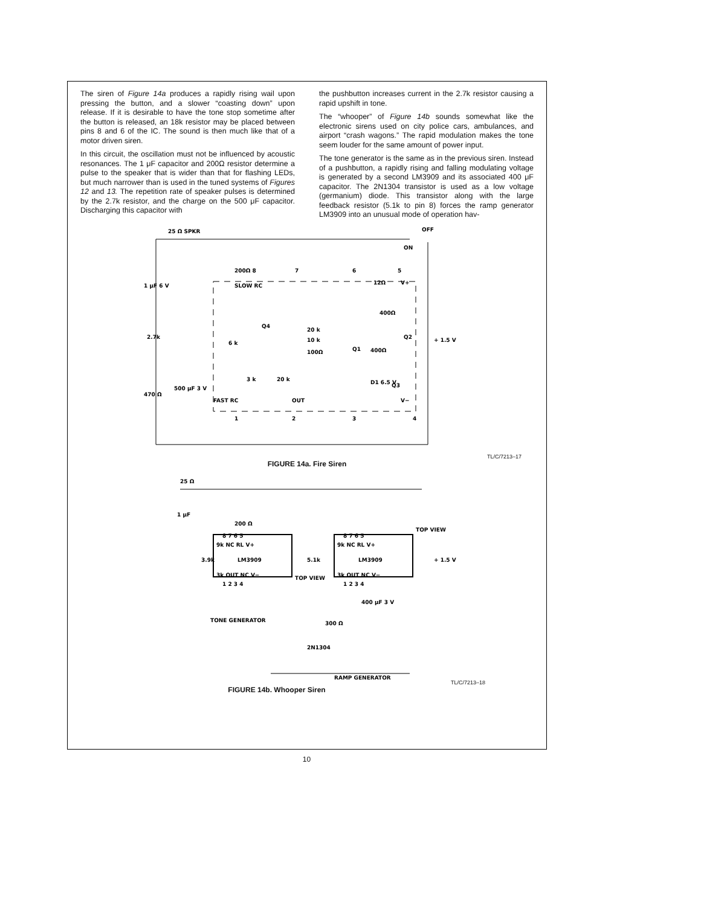The siren of Figure 14a produces a rapidly rising wail upon pressing the button, and a slower “coasting down” upon release. If it is desirable to have the tone stop sometime after the button is released, an 18k resistor may be placed between pins 8 and 6 of the IC. The sound is then much like that of a motor driven siren.
In this circuit, the oscillation must not be influenced by acoustic resonances. The 1 μF capacitor and 200Ω resistor determine a pulse to the speaker that is wider than that for flashing LEDs, but much narrower than is used in the tuned systems of Figures 12 and 13. The repetition rate of speaker pulses is determined by the 2.7k resistor, and the charge on the 500 μF capacitor. Discharging this capacitor with
the pushbutton increases current in the 2.7k resistor causing a rapid upshift in tone.
The “whooper” of Figure 14b sounds somewhat like the electronic sirens used on city police cars, ambulances, and airport “crash wagons.” The rapid modulation makes the tone seem louder for the same amount of power input.
The tone generator is the same as in the previous siren. Instead of a pushbutton, a rapidly rising and falling modulating voltage is generated by a second LM3909 and its associated 400 μF capacitor. The 2N1304 transistor is used as a low voltage (germanium) diode. This transistor along with the large feedback resistor (5.1k to pin 8) forces the ramp generator LM3909 into an unusual mode of operation hav-
25 Ω SPKR
OFF
ON
200Ω 8
7
6
5
SLOW RC
12Ω
V+
1 μF 6 V
400Ω
Q4
20 k
10 k
100Ω
Q1
400Ω
Q2
+ 1.5 V
2.7k
6 k
3 k
20 k
D1 6.5 V
Q3
470 Ω
500 μF 3 V
FAST RC
OUT
V−
1
2
3
4
TL/C/7213–17
FIGURE 14a. Fire Siren
25 Ω
1 μF
200 Ω
8 7 6 5
9k NC RL V+
LM3909
3k OUT NC V−
1 2 3 4
3.9k
TOP VIEW
5.1k
8 7 6 5
TOP VIEW
9k NC RL V+
LM3909
3k OUT NC V−
1 2 3 4
+ 1.5 V
400 μF 3 V
TONE GENERATOR
300 Ω
2N1304
RAMP GENERATOR
TL/C/7213–18
FIGURE 14b. Whooper Siren
10